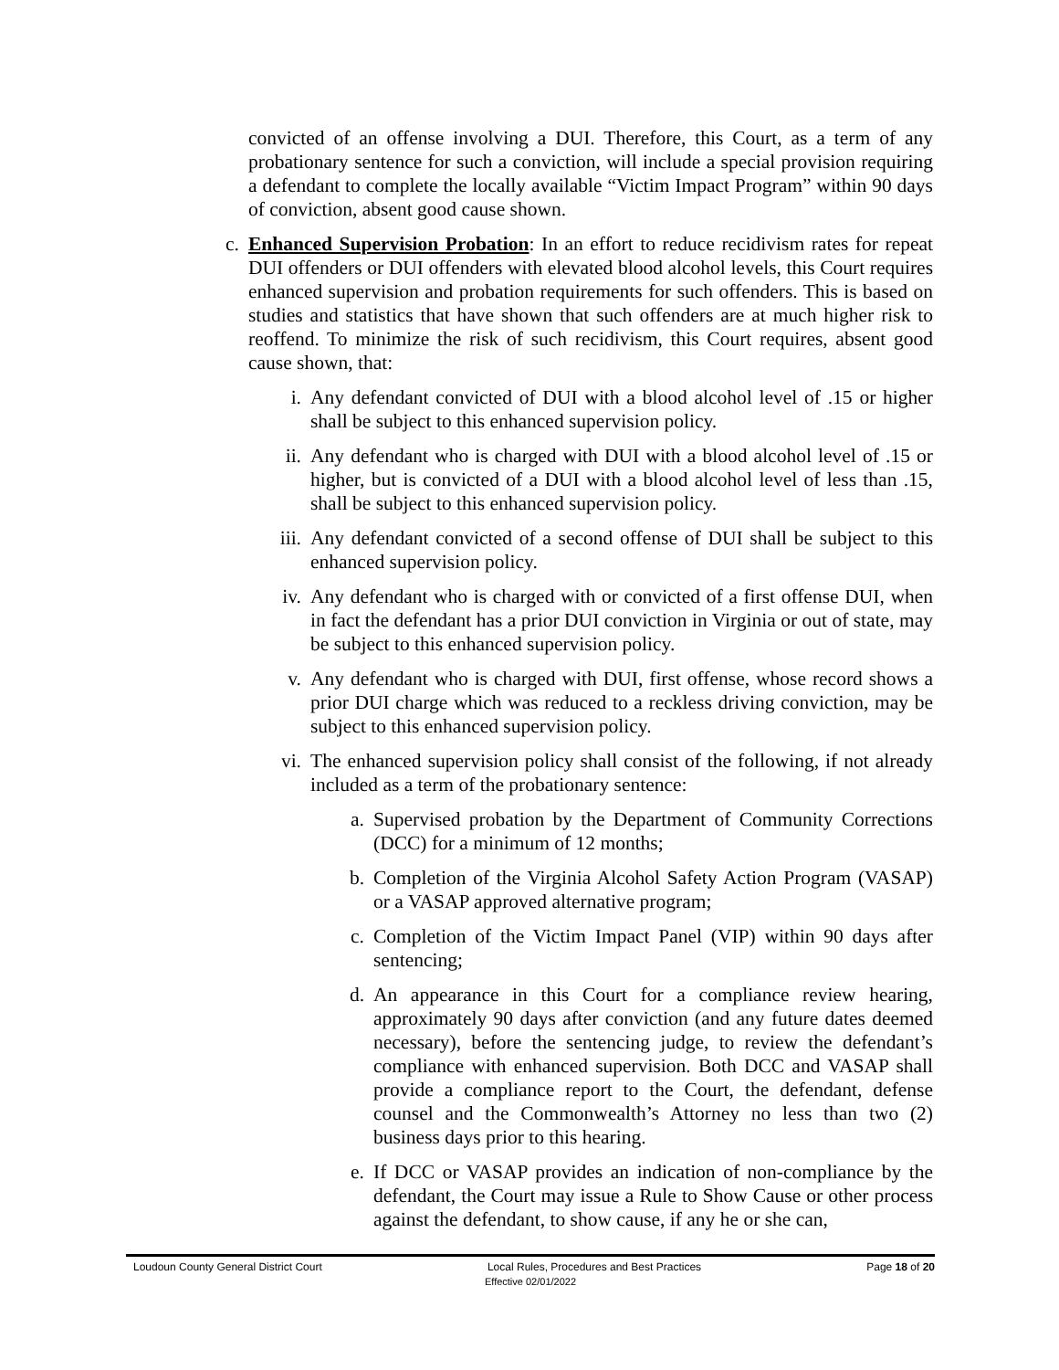convicted of an offense involving a DUI. Therefore, this Court, as a term of any probationary sentence for such a conviction, will include a special provision requiring a defendant to complete the locally available “Victim Impact Program” within 90 days of conviction, absent good cause shown.
c. Enhanced Supervision Probation: In an effort to reduce recidivism rates for repeat DUI offenders or DUI offenders with elevated blood alcohol levels, this Court requires enhanced supervision and probation requirements for such offenders. This is based on studies and statistics that have shown that such offenders are at much higher risk to reoffend. To minimize the risk of such recidivism, this Court requires, absent good cause shown, that:
i. Any defendant convicted of DUI with a blood alcohol level of .15 or higher shall be subject to this enhanced supervision policy.
ii. Any defendant who is charged with DUI with a blood alcohol level of .15 or higher, but is convicted of a DUI with a blood alcohol level of less than .15, shall be subject to this enhanced supervision policy.
iii. Any defendant convicted of a second offense of DUI shall be subject to this enhanced supervision policy.
iv. Any defendant who is charged with or convicted of a first offense DUI, when in fact the defendant has a prior DUI conviction in Virginia or out of state, may be subject to this enhanced supervision policy.
v. Any defendant who is charged with DUI, first offense, whose record shows a prior DUI charge which was reduced to a reckless driving conviction, may be subject to this enhanced supervision policy.
vi. The enhanced supervision policy shall consist of the following, if not already included as a term of the probationary sentence:
a. Supervised probation by the Department of Community Corrections (DCC) for a minimum of 12 months;
b. Completion of the Virginia Alcohol Safety Action Program (VASAP) or a VASAP approved alternative program;
c. Completion of the Victim Impact Panel (VIP) within 90 days after sentencing;
d. An appearance in this Court for a compliance review hearing, approximately 90 days after conviction (and any future dates deemed necessary), before the sentencing judge, to review the defendant’s compliance with enhanced supervision. Both DCC and VASAP shall provide a compliance report to the Court, the defendant, defense counsel and the Commonwealth’s Attorney no less than two (2) business days prior to this hearing.
e. If DCC or VASAP provides an indication of non-compliance by the defendant, the Court may issue a Rule to Show Cause or other process against the defendant, to show cause, if any he or she can,
Loudoun County General District Court Local Rules, Procedures and Best Practices Page 18 of 20
Effective 02/01/2022